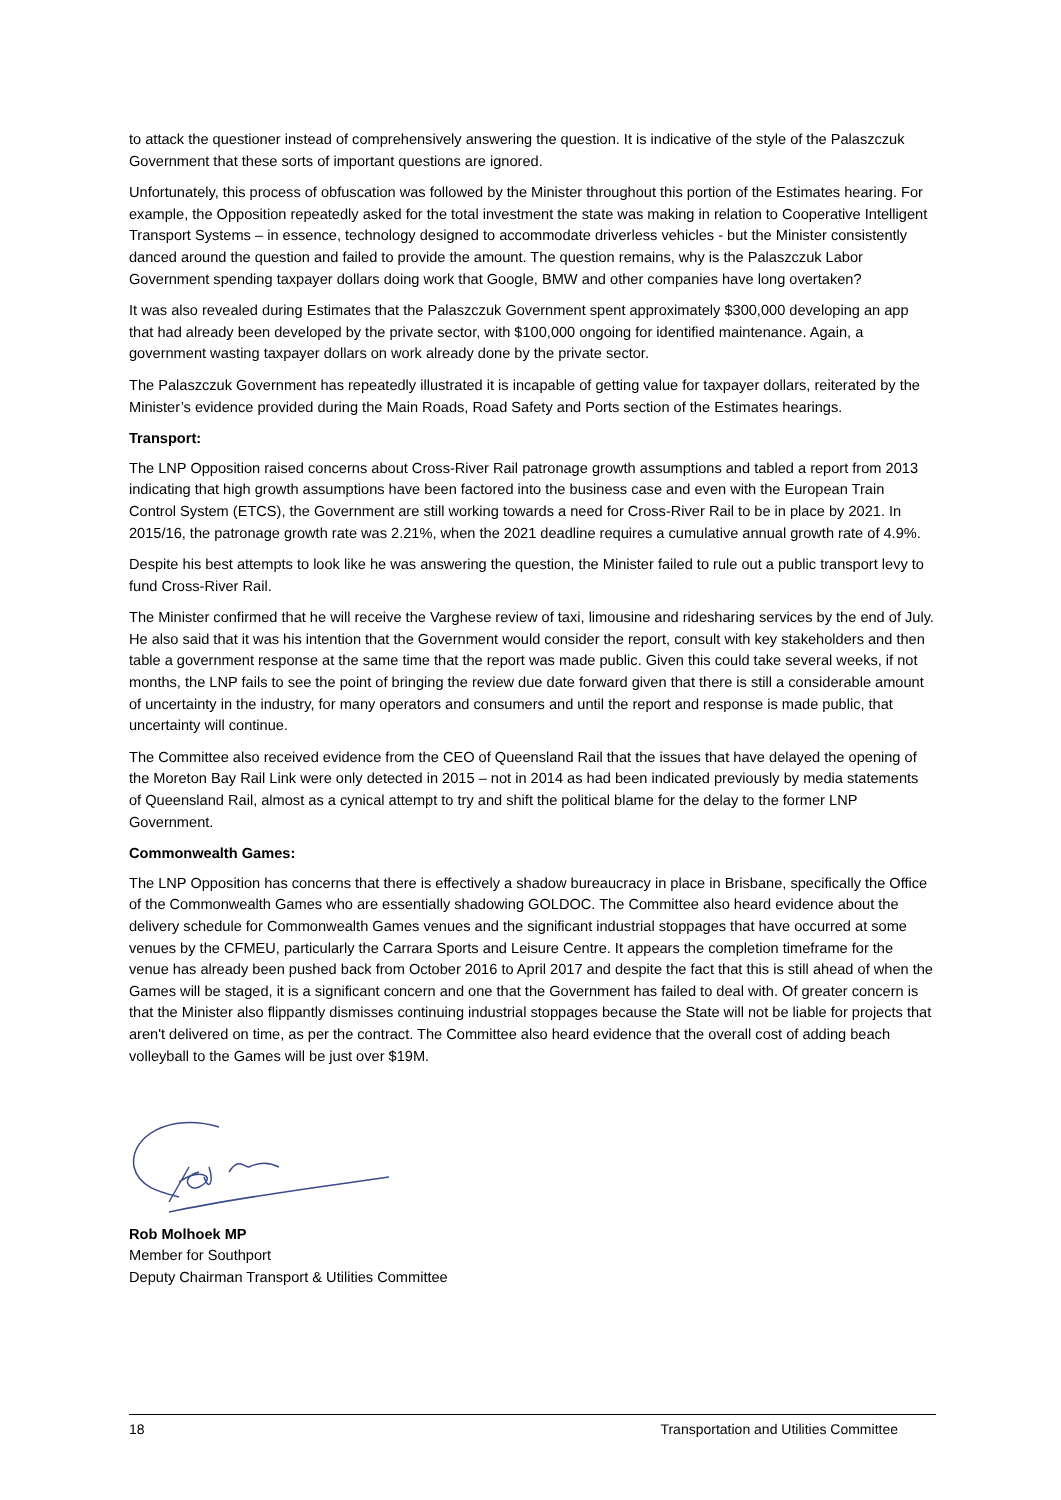to attack the questioner instead of comprehensively answering the question. It is indicative of the style of the Palaszczuk Government that these sorts of important questions are ignored.
Unfortunately, this process of obfuscation was followed by the Minister throughout this portion of the Estimates hearing. For example, the Opposition repeatedly asked for the total investment the state was making in relation to Cooperative Intelligent Transport Systems – in essence, technology designed to accommodate driverless vehicles - but the Minister consistently danced around the question and failed to provide the amount. The question remains, why is the Palaszczuk Labor Government spending taxpayer dollars doing work that Google, BMW and other companies have long overtaken?
It was also revealed during Estimates that the Palaszczuk Government spent approximately $300,000 developing an app that had already been developed by the private sector, with $100,000 ongoing for identified maintenance. Again, a government wasting taxpayer dollars on work already done by the private sector.
The Palaszczuk Government has repeatedly illustrated it is incapable of getting value for taxpayer dollars, reiterated by the Minister’s evidence provided during the Main Roads, Road Safety and Ports section of the Estimates hearings.
Transport:
The LNP Opposition raised concerns about Cross-River Rail patronage growth assumptions and tabled a report from 2013 indicating that high growth assumptions have been factored into the business case and even with the European Train Control System (ETCS), the Government are still working towards a need for Cross-River Rail to be in place by 2021. In 2015/16, the patronage growth rate was 2.21%, when the 2021 deadline requires a cumulative annual growth rate of 4.9%.
Despite his best attempts to look like he was answering the question, the Minister failed to rule out a public transport levy to fund Cross-River Rail.
The Minister confirmed that he will receive the Varghese review of taxi, limousine and ridesharing services by the end of July. He also said that it was his intention that the Government would consider the report, consult with key stakeholders and then table a government response at the same time that the report was made public. Given this could take several weeks, if not months, the LNP fails to see the point of bringing the review due date forward given that there is still a considerable amount of uncertainty in the industry, for many operators and consumers and until the report and response is made public, that uncertainty will continue.
The Committee also received evidence from the CEO of Queensland Rail that the issues that have delayed the opening of the Moreton Bay Rail Link were only detected in 2015 – not in 2014 as had been indicated previously by media statements of Queensland Rail, almost as a cynical attempt to try and shift the political blame for the delay to the former LNP Government.
Commonwealth Games:
The LNP Opposition has concerns that there is effectively a shadow bureaucracy in place in Brisbane, specifically the Office of the Commonwealth Games who are essentially shadowing GOLDOC. The Committee also heard evidence about the delivery schedule for Commonwealth Games venues and the significant industrial stoppages that have occurred at some venues by the CFMEU, particularly the Carrara Sports and Leisure Centre. It appears the completion timeframe for the venue has already been pushed back from October 2016 to April 2017 and despite the fact that this is still ahead of when the Games will be staged, it is a significant concern and one that the Government has failed to deal with. Of greater concern is that the Minister also flippantly dismisses continuing industrial stoppages because the State will not be liable for projects that aren't delivered on time, as per the contract. The Committee also heard evidence that the overall cost of adding beach volleyball to the Games will be just over $19M.
Rob Molhoek MP
Member for Southport
Deputy Chairman Transport & Utilities Committee
18 Transportation and Utilities Committee